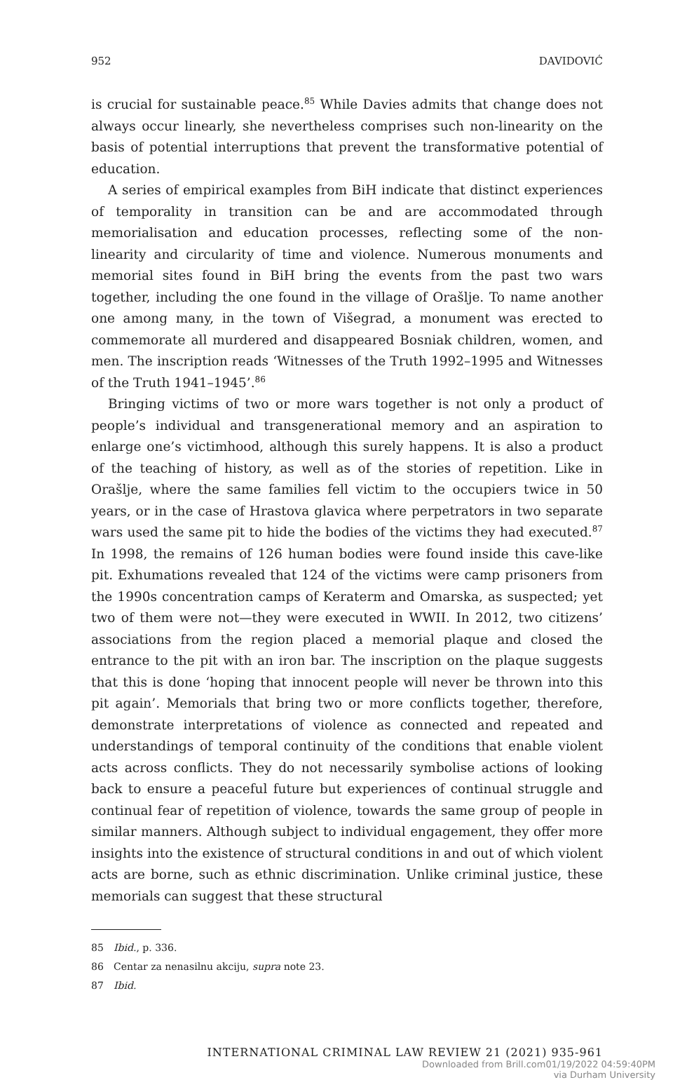952 DAVIDOVIĆ
is crucial for sustainable peace.<sup>85</sup> While Davies admits that change does not always occur linearly, she nevertheless comprises such non-linearity on the basis of potential interruptions that prevent the transformative potential of education.
A series of empirical examples from BiH indicate that distinct experiences of temporality in transition can be and are accommodated through memorialisation and education processes, reflecting some of the non-linearity and circularity of time and violence. Numerous monuments and memorial sites found in BiH bring the events from the past two wars together, including the one found in the village of Orašlje. To name another one among many, in the town of Višegrad, a monument was erected to commemorate all murdered and disappeared Bosniak children, women, and men. The inscription reads ‘Witnesses of the Truth 1992–1995 and Witnesses of the Truth 1941–1945’.<sup>86</sup>
Bringing victims of two or more wars together is not only a product of people’s individual and transgenerational memory and an aspiration to enlarge one’s victimhood, although this surely happens. It is also a product of the teaching of history, as well as of the stories of repetition. Like in Orašlje, where the same families fell victim to the occupiers twice in 50 years, or in the case of Hrastova glavica where perpetrators in two separate wars used the same pit to hide the bodies of the victims they had executed.<sup>87</sup> In 1998, the remains of 126 human bodies were found inside this cave-like pit. Exhumations revealed that 124 of the victims were camp prisoners from the 1990s concentration camps of Keraterm and Omarska, as suspected; yet two of them were not—they were executed in WWII. In 2012, two citizens’ associations from the region placed a memorial plaque and closed the entrance to the pit with an iron bar. The inscription on the plaque suggests that this is done ‘hoping that innocent people will never be thrown into this pit again’. Memorials that bring two or more conflicts together, therefore, demonstrate interpretations of violence as connected and repeated and understandings of temporal continuity of the conditions that enable violent acts across conflicts. They do not necessarily symbolise actions of looking back to ensure a peaceful future but experiences of continual struggle and continual fear of repetition of violence, towards the same group of people in similar manners. Although subject to individual engagement, they offer more insights into the existence of structural conditions in and out of which violent acts are borne, such as ethnic discrimination. Unlike criminal justice, these memorials can suggest that these structural
85 Ibid., p. 336.
86 Centar za nenasilnu akciju, supra note 23.
87 Ibid.
INTERNATIONAL CRIMINAL LAW REVIEW 21 (2021) 935-961
Downloaded from Brill.com01/19/2022 04:59:40PM
via Durham University